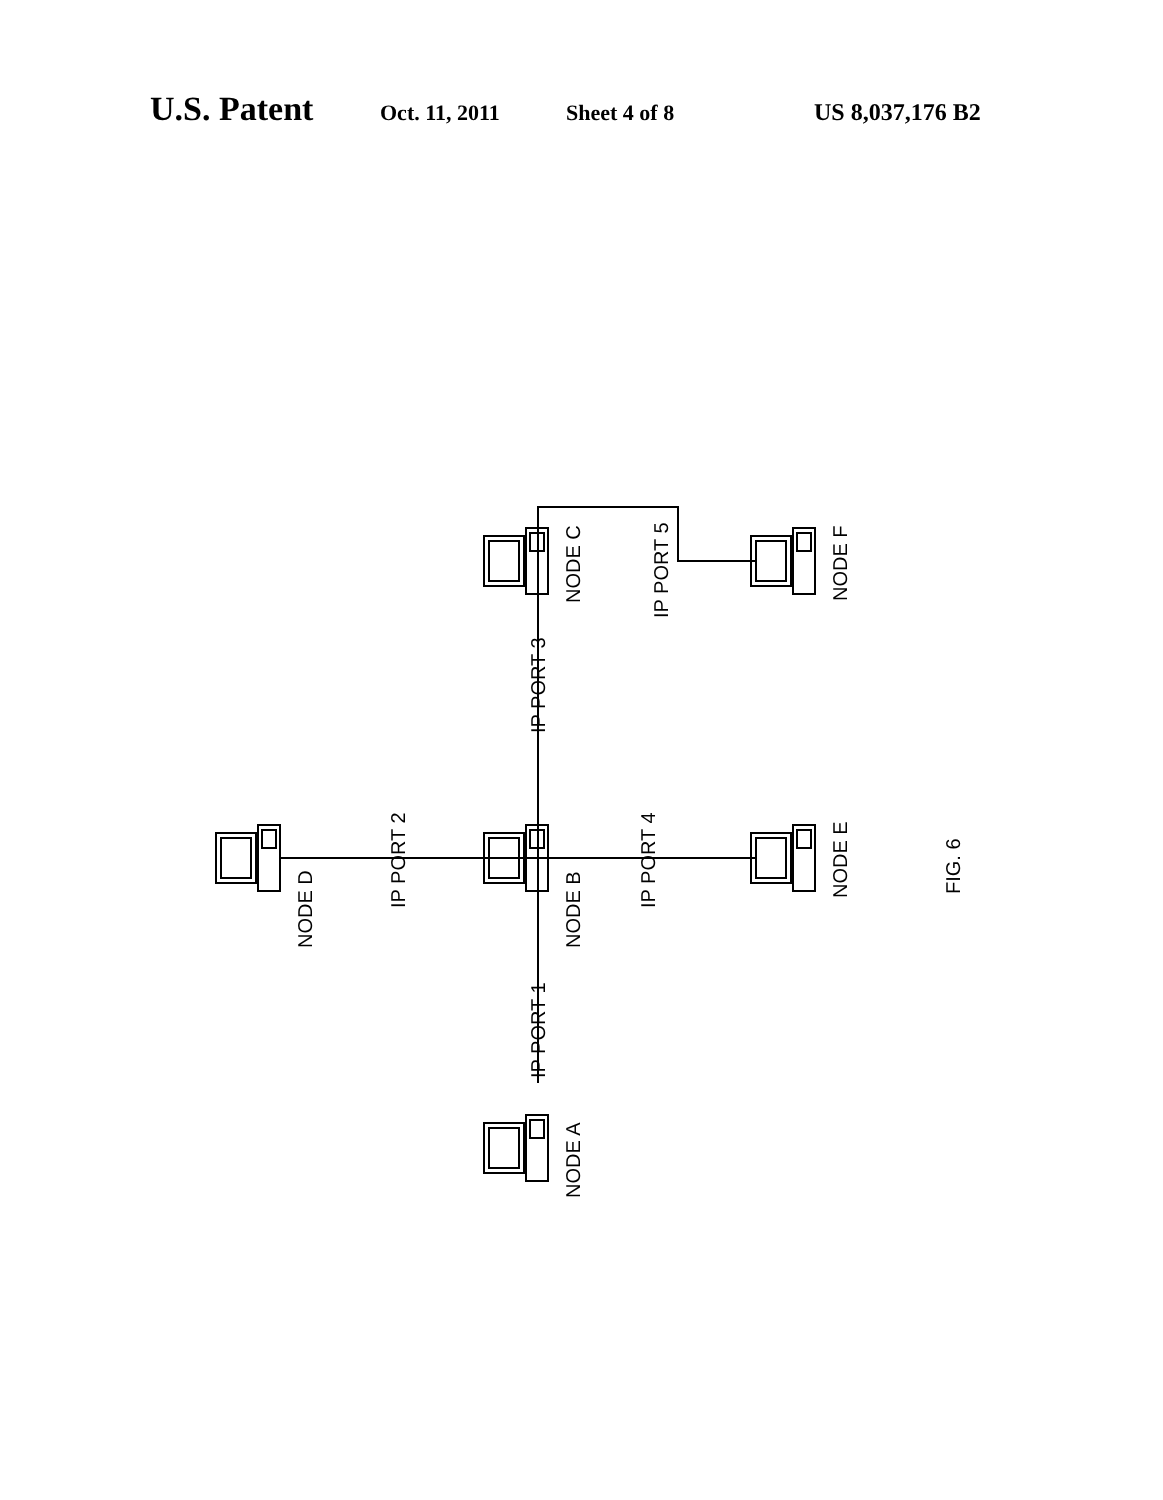U.S. Patent Oct. 11, 2011 Sheet 4 of 8 US 8,037,176 B2
NODE A
IP PORT 1
NODE B
NODE D
IP PORT 2
IP PORT 4
NODE E
IP PORT 3
NODE C
IP PORT 5
NODE F
FIG. 6